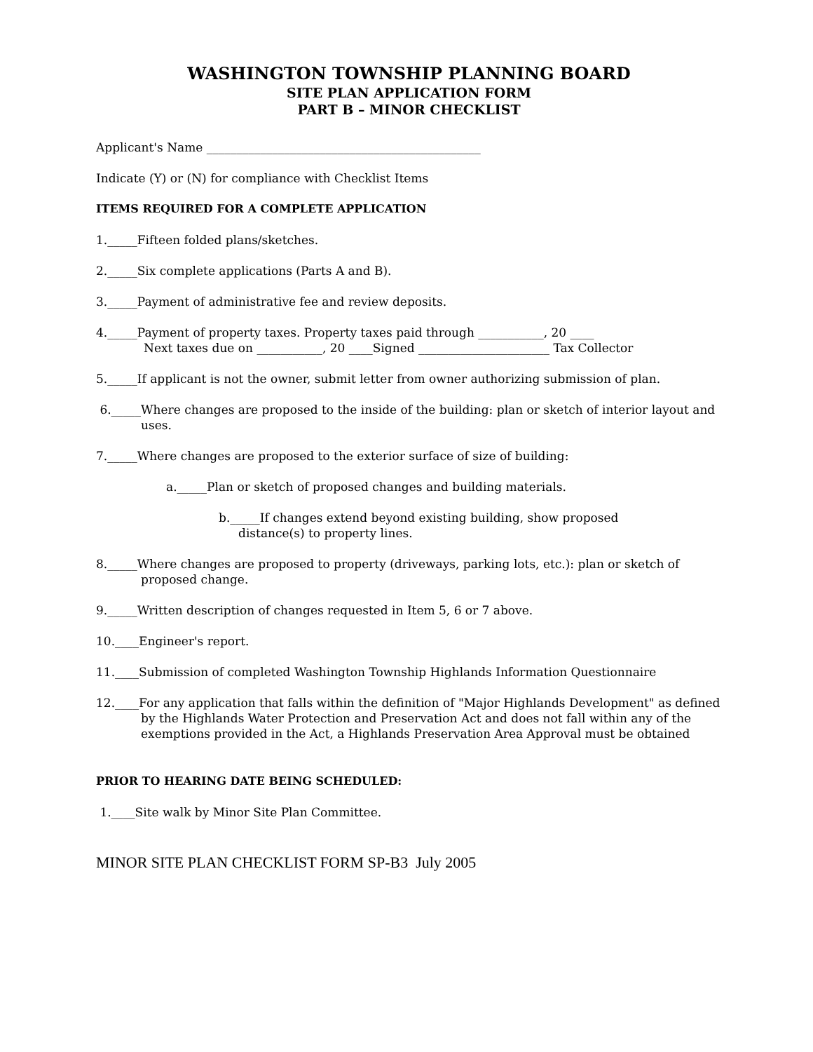WASHINGTON TOWNSHIP PLANNING BOARD
SITE PLAN APPLICATION FORM
PART B – MINOR CHECKLIST
Applicant's Name ______________________________________________
Indicate (Y) or (N) for compliance with Checklist Items
ITEMS REQUIRED FOR A COMPLETE APPLICATION
1._____Fifteen folded plans/sketches.
2._____Six complete applications (Parts A and B).
3._____Payment of administrative fee and review deposits.
4._____Payment of property taxes. Property taxes paid through ___________, 20 ____
Next taxes due on ___________, 20 ____Signed ______________________ Tax Collector
5._____If applicant is not the owner, submit letter from owner authorizing submission of plan.
6._____Where changes are proposed to the inside of the building: plan or sketch of interior layout and uses.
7._____Where changes are proposed to the exterior surface of size of building:
a._____Plan or sketch of proposed changes and building materials.
b._____If changes extend beyond existing building, show proposed
distance(s) to property lines.
8._____Where changes are proposed to property (driveways, parking lots, etc.): plan or sketch of proposed change.
9._____Written description of changes requested in Item 5, 6 or 7 above.
10.____Engineer's report.
11.____Submission of completed Washington Township Highlands Information Questionnaire
12.____For any application that falls within the definition of "Major Highlands Development" as defined by the Highlands Water Protection and Preservation Act and does not fall within any of the exemptions provided in the Act, a Highlands Preservation Area Approval must be obtained
PRIOR TO HEARING DATE BEING SCHEDULED:
1.____Site walk by Minor Site Plan Committee.
MINOR SITE PLAN CHECKLIST FORM SP-B3 July 2005